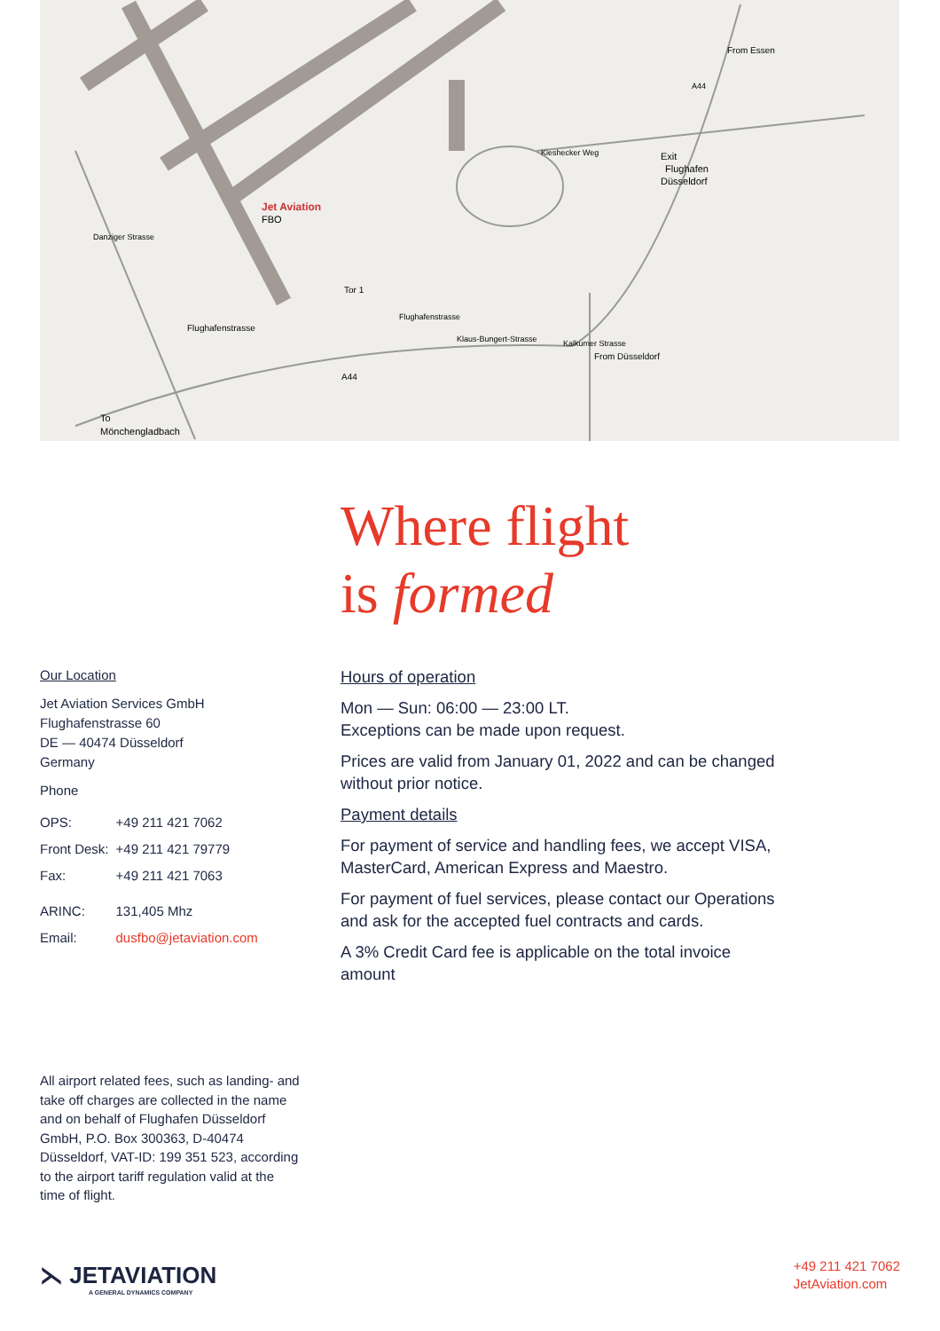Jet Aviation
FBO
Flughafenstrasse
A44
Exit
Flughafen
Düsseldorf
Tor 1
To
Mönchengladbach
Kieshecker Weg
Flughafenstrasse
Klaus-Bungert-Strasse
Danziger Strasse
Kalkumer Strasse
From Düsseldorf
From Essen
A44
Where flight
is formed
Our Location
Jet Aviation Services GmbH
Flughafenstrasse 60
DE — 40474 Düsseldorf
Germany
Phone
| OPS: | +49 211 421 7062 |
| Front Desk: | +49 211 421 79779 |
| Fax: | +49 211 421 7063 |
| ARINC: | 131,405 Mhz |
| Email: | dusfbo@jetaviation.com |
Hours of operation
Mon — Sun: 06:00 — 23:00 LT.
Exceptions can be made upon request.
Prices are valid from January 01, 2022 and can be changed without prior notice.
Payment details
For payment of service and handling fees, we accept VISA, MasterCard, American Express and Maestro.
For payment of fuel services, please contact our Operations and ask for the accepted fuel contracts and cards.
A 3% Credit Card fee is applicable on the total invoice amount
All airport related fees, such as landing- and take off charges are collected in the name and on behalf of Flughafen Düsseldorf GmbH, P.O. Box 300363, D-40474 Düsseldorf, VAT-ID: 199 351 523, according to the airport tariff regulation valid at the time of flight.
⋋ JETAVIATION
A GENERAL DYNAMICS COMPANY
+49 211 421 7062
JetAviation.com